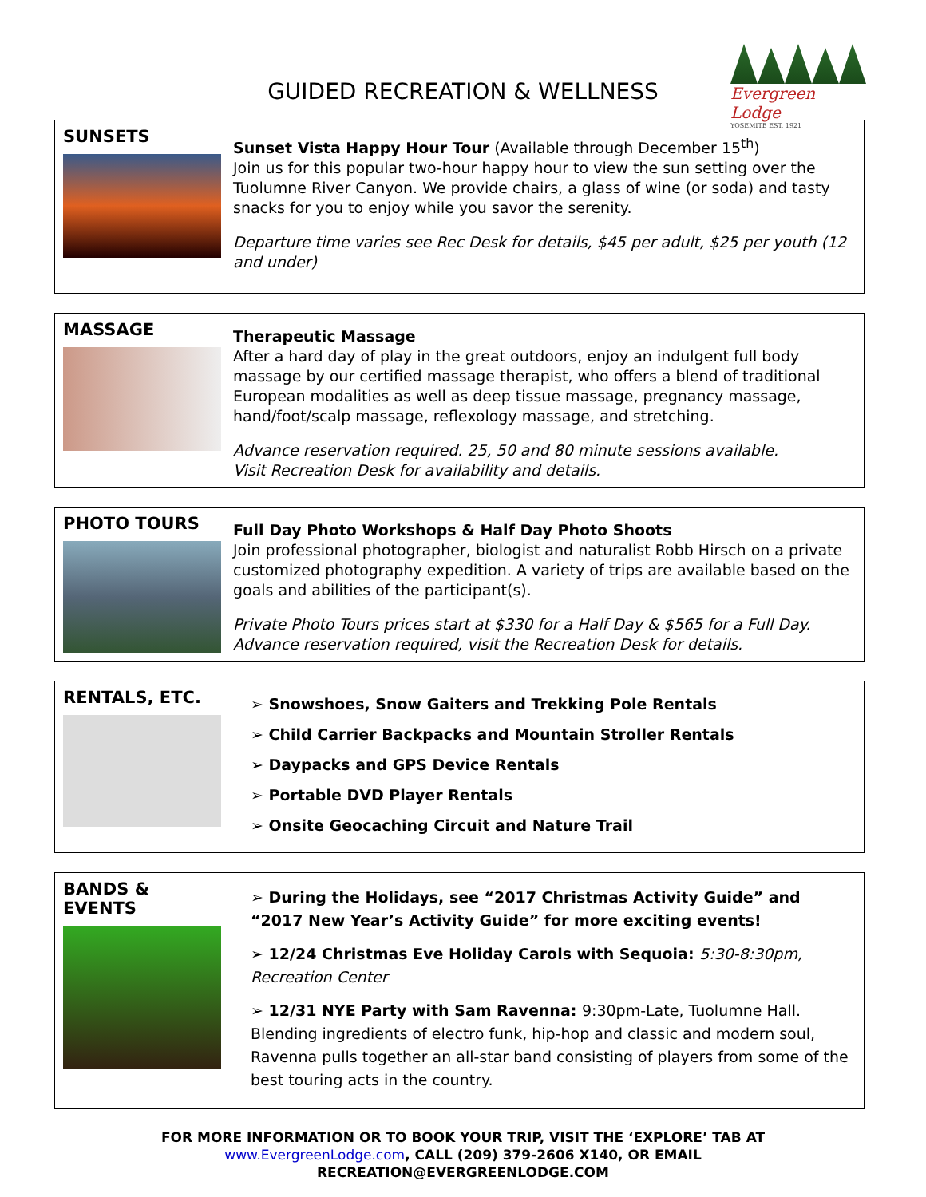GUIDED RECREATION & WELLNESS
Evergreen Lodge
YOSEMITE EST. 1921
SUNSETS
Sunset Vista Happy Hour Tour (Available through December 15<sup>th</sup>)
Join us for this popular two-hour happy hour to view the sun setting over the Tuolumne River Canyon. We provide chairs, a glass of wine (or soda) and tasty snacks for you to enjoy while you savor the serenity.
Departure time varies see Rec Desk for details, $45 per adult, $25 per youth (12 and under)
MASSAGE
Therapeutic Massage
After a hard day of play in the great outdoors, enjoy an indulgent full body massage by our certified massage therapist, who offers a blend of traditional European modalities as well as deep tissue massage, pregnancy massage, hand/foot/scalp massage, reflexology massage, and stretching.
Advance reservation required. 25, 50 and 80 minute sessions available.
Visit Recreation Desk for availability and details.
PHOTO TOURS
Full Day Photo Workshops & Half Day Photo Shoots
Join professional photographer, biologist and naturalist Robb Hirsch on a private customized photography expedition. A variety of trips are available based on the goals and abilities of the participant(s).
Private Photo Tours prices start at $330 for a Half Day & $565 for a Full Day.
Advance reservation required, visit the Recreation Desk for details.
RENTALS, ETC.
➢ Snowshoes, Snow Gaiters and Trekking Pole Rentals
➢ Child Carrier Backpacks and Mountain Stroller Rentals
➢ Daypacks and GPS Device Rentals
➢ Portable DVD Player Rentals
➢ Onsite Geocaching Circuit and Nature Trail
BANDS &
EVENTS
➢ During the Holidays, see “2017 Christmas Activity Guide” and “2017 New Year’s Activity Guide” for more exciting events!
➢ 12/24 Christmas Eve Holiday Carols with Sequoia: 5:30-8:30pm, Recreation Center
➢ 12/31 NYE Party with Sam Ravenna: 9:30pm-Late, Tuolumne Hall. Blending ingredients of electro funk, hip-hop and classic and modern soul, Ravenna pulls together an all-star band consisting of players from some of the best touring acts in the country.
FOR MORE INFORMATION OR TO BOOK YOUR TRIP, VISIT THE ‘EXPLORE’ TAB AT
www.EvergreenLodge.com, CALL (209) 379-2606 X140, OR EMAIL
RECREATION@EVERGREENLODGE.COM